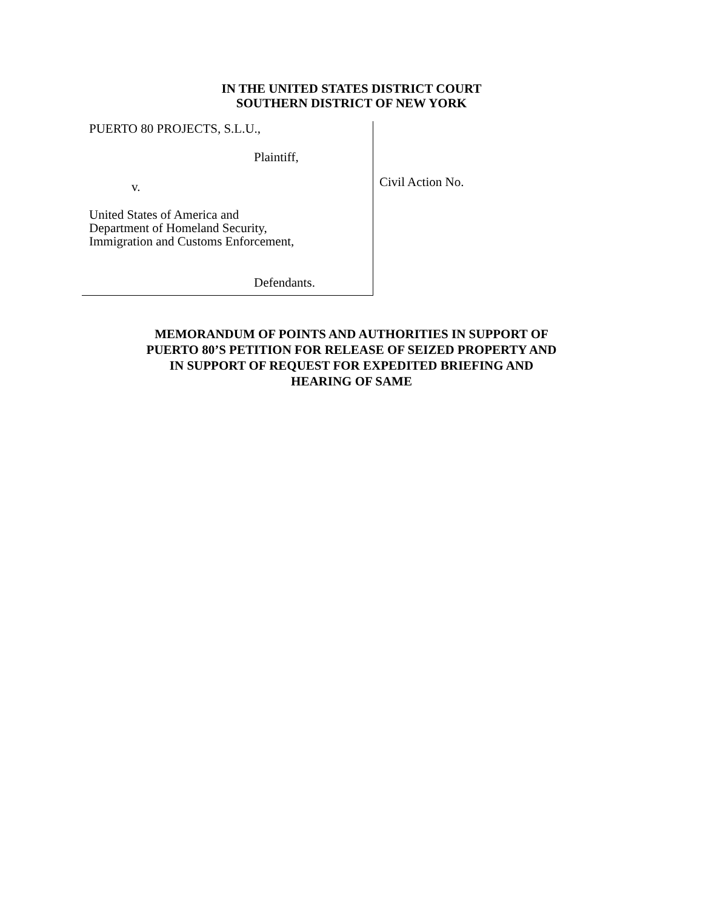IN THE UNITED STATES DISTRICT COURT
SOUTHERN DISTRICT OF NEW YORK
PUERTO 80 PROJECTS, S.L.U.,
Plaintiff,
v.
United States of America and
Department of Homeland Security,
Immigration and Customs Enforcement,
Defendants.
Civil Action No.
MEMORANDUM OF POINTS AND AUTHORITIES IN SUPPORT OF
PUERTO 80’S PETITION FOR RELEASE OF SEIZED PROPERTY AND
IN SUPPORT OF REQUEST FOR EXPEDITED BRIEFING AND
HEARING OF SAME